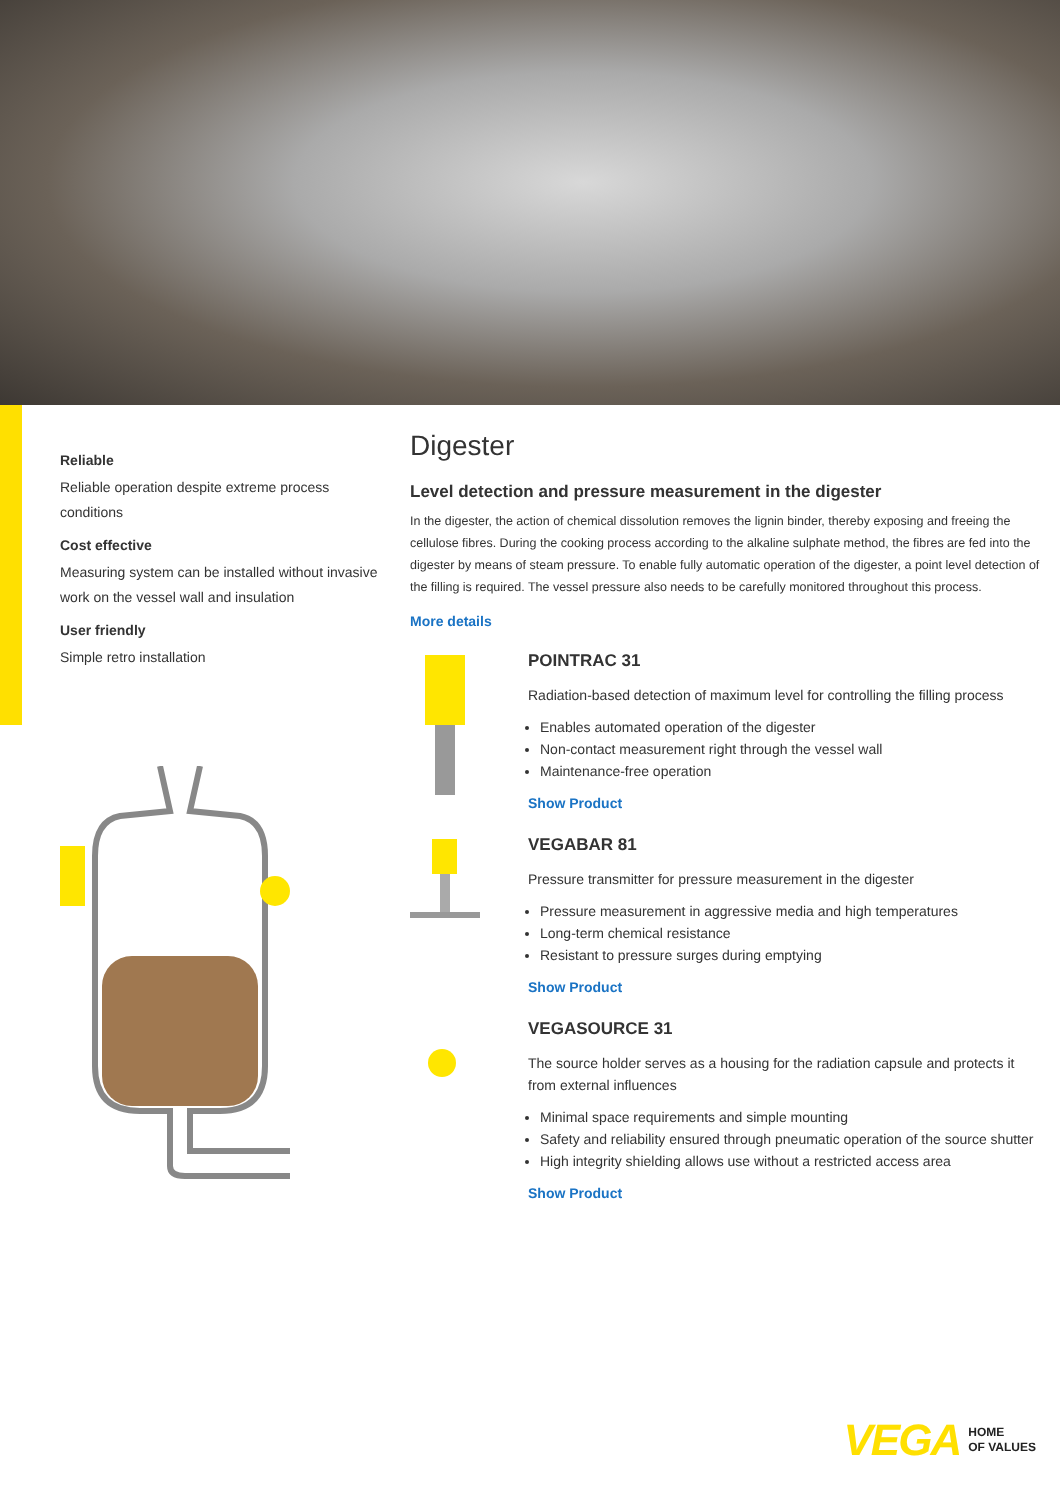Reliable
Reliable operation despite extreme process conditions
Cost effective
Measuring system can be installed without invasive work on the vessel wall and insulation
User friendly
Simple retro installation
Digester
Level detection and pressure measurement in the digester
In the digester, the action of chemical dissolution removes the lignin binder, thereby exposing and freeing the cellulose fibres. During the cooking process according to the alkaline sulphate method, the fibres are fed into the digester by means of steam pressure. To enable fully automatic operation of the digester, a point level detection of the filling is required. The vessel pressure also needs to be carefully monitored throughout this process.
More details
POINTRAC 31
Radiation-based detection of maximum level for controlling the filling process
Enables automated operation of the digester
Non-contact measurement right through the vessel wall
Maintenance-free operation
Show Product
VEGABAR 81
Pressure transmitter for pressure measurement in the digester
Pressure measurement in aggressive media and high temperatures
Long-term chemical resistance
Resistant to pressure surges during emptying
Show Product
VEGASOURCE 31
The source holder serves as a housing for the radiation capsule and protects it from external influences
Minimal space requirements and simple mounting
Safety and reliability ensured through pneumatic operation of the source shutter
High integrity shielding allows use without a restricted access area
Show Product
VEGA HOME
OF VALUES